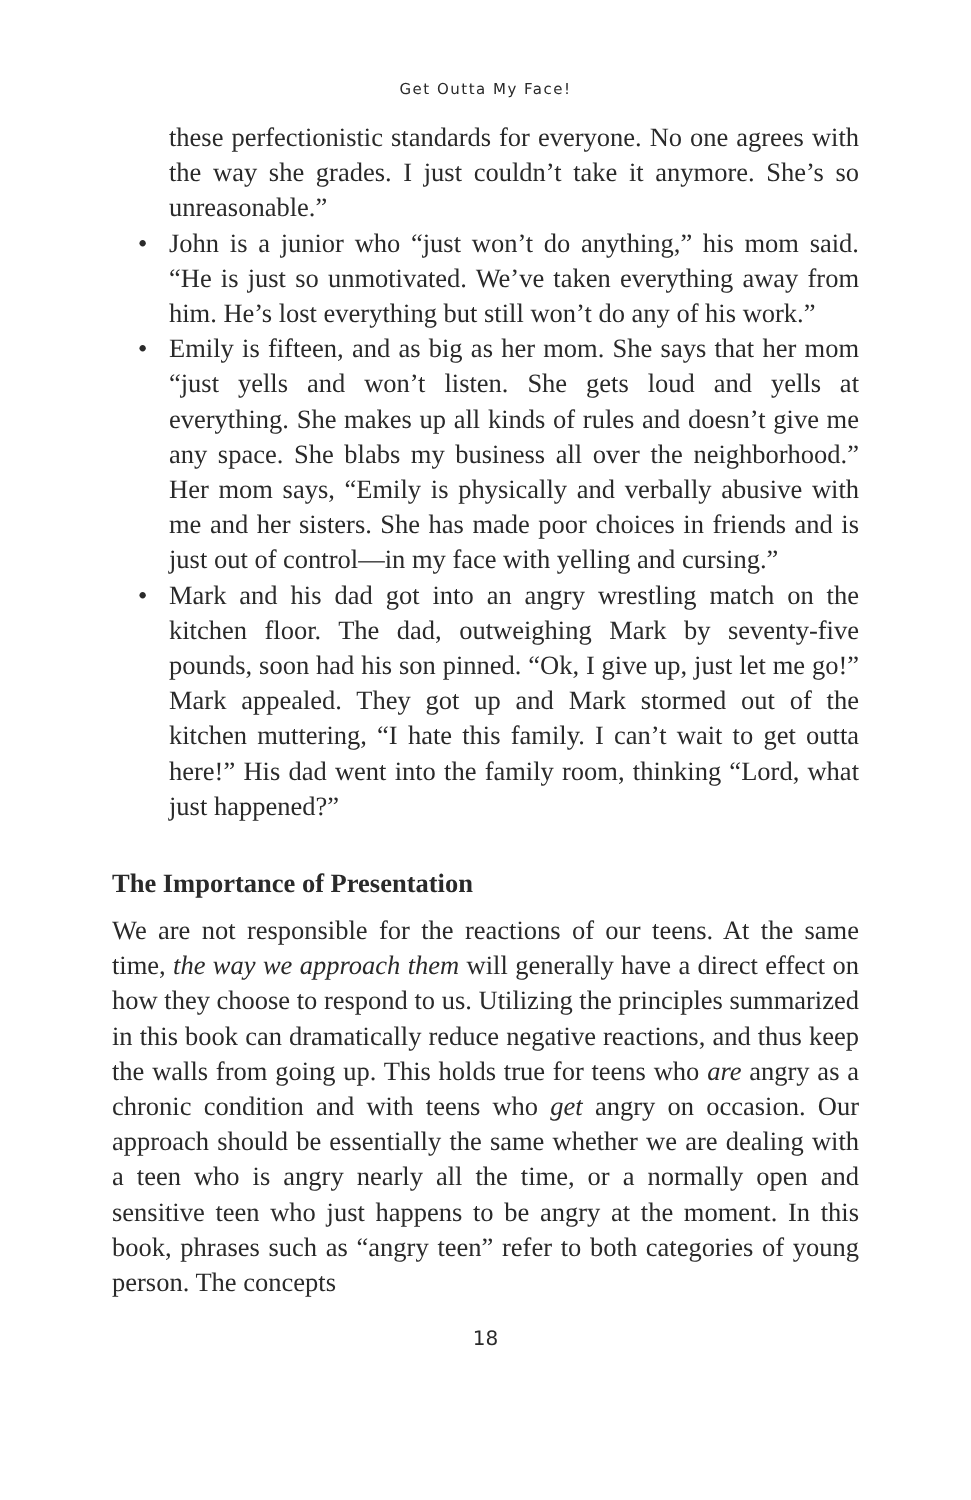Get Outta My Face!
these perfectionistic standards for everyone. No one agrees with the way she grades. I just couldn’t take it anymore. She’s so unreasonable.”
• John is a junior who “just won’t do anything,” his mom said. “He is just so unmotivated. We’ve taken everything away from him. He’s lost everything but still won’t do any of his work.”
• Emily is fifteen, and as big as her mom. She says that her mom “just yells and won’t listen. She gets loud and yells at everything. She makes up all kinds of rules and doesn’t give me any space. She blabs my business all over the neighborhood.” Her mom says, “Emily is physically and verbally abusive with me and her sisters. She has made poor choices in friends and is just out of control—in my face with yelling and cursing.”
• Mark and his dad got into an angry wrestling match on the kitchen floor. The dad, outweighing Mark by seventy-five pounds, soon had his son pinned. “Ok, I give up, just let me go!” Mark appealed. They got up and Mark stormed out of the kitchen muttering, “I hate this family. I can’t wait to get outta here!” His dad went into the family room, thinking “Lord, what just happened?”
The Importance of Presentation
We are not responsible for the reactions of our teens. At the same time, the way we approach them will generally have a direct effect on how they choose to respond to us. Utilizing the principles summarized in this book can dramatically reduce negative reactions, and thus keep the walls from going up. This holds true for teens who are angry as a chronic condition and with teens who get angry on occasion. Our approach should be essentially the same whether we are dealing with a teen who is angry nearly all the time, or a normally open and sensitive teen who just happens to be angry at the moment. In this book, phrases such as “angry teen” refer to both categories of young person. The concepts
18